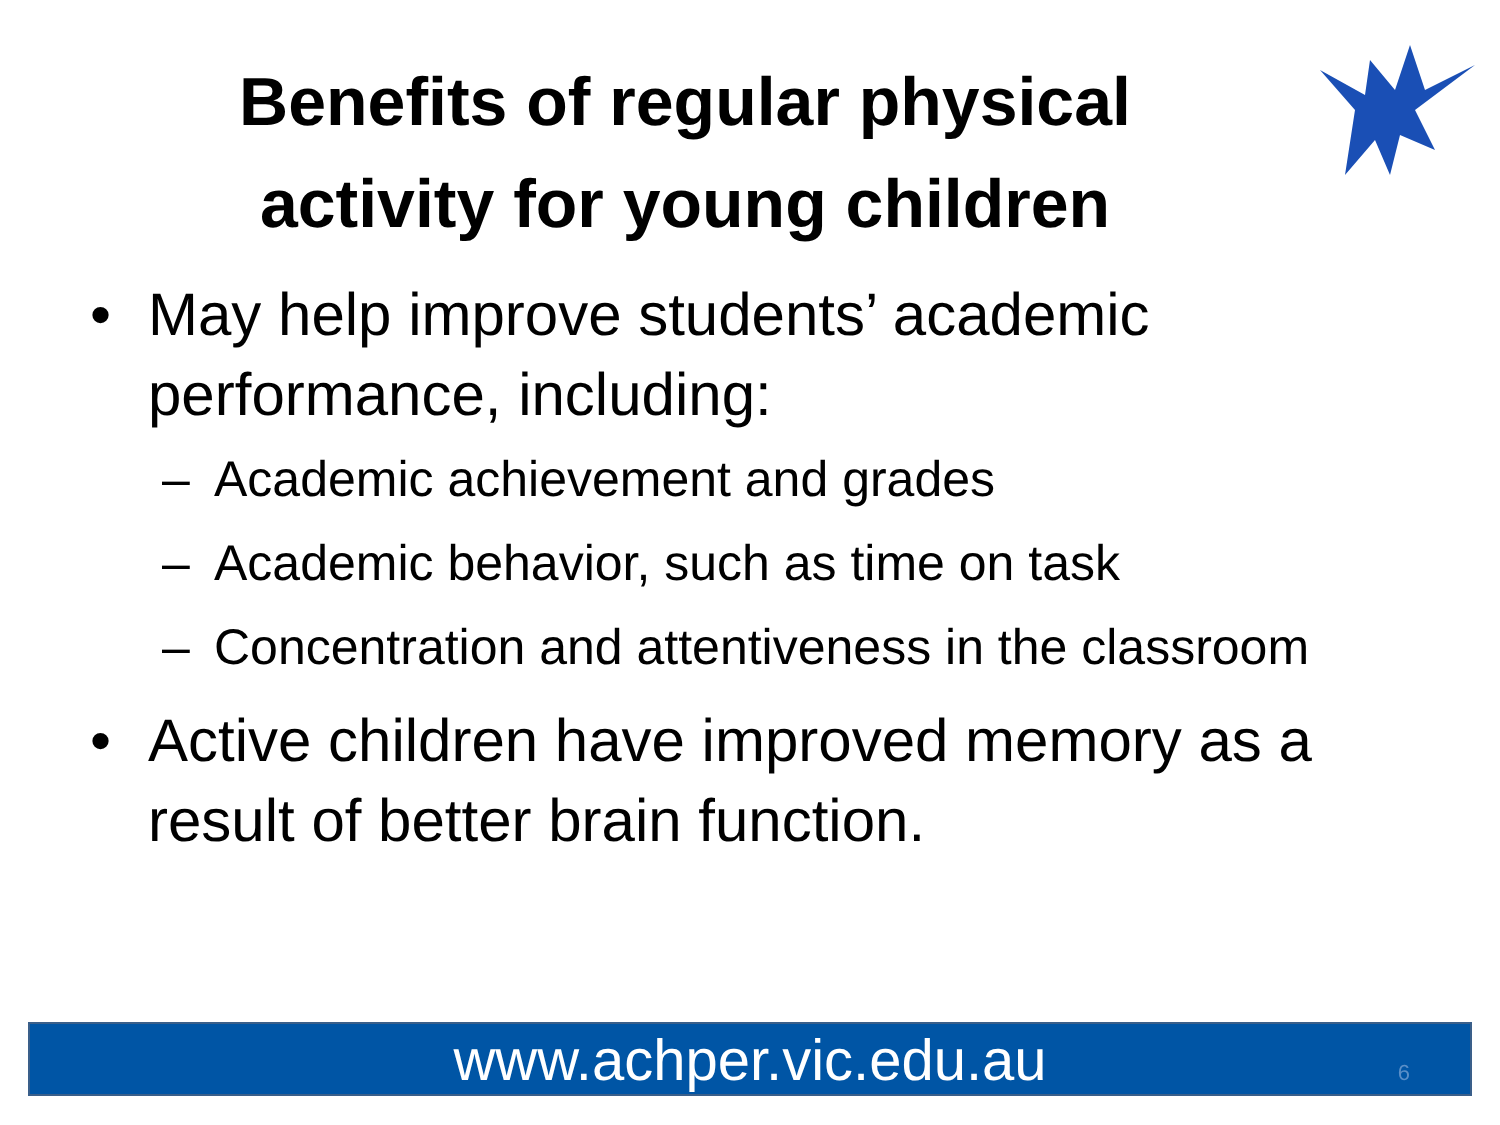Benefits of regular physical activity for young children
• May help improve students’ academic performance, including:
– Academic achievement and grades
– Academic behavior, such as time on task
– Concentration and attentiveness in the classroom
• Active children have improved memory as a result of better brain function.
www.achper.vic.edu.au 6